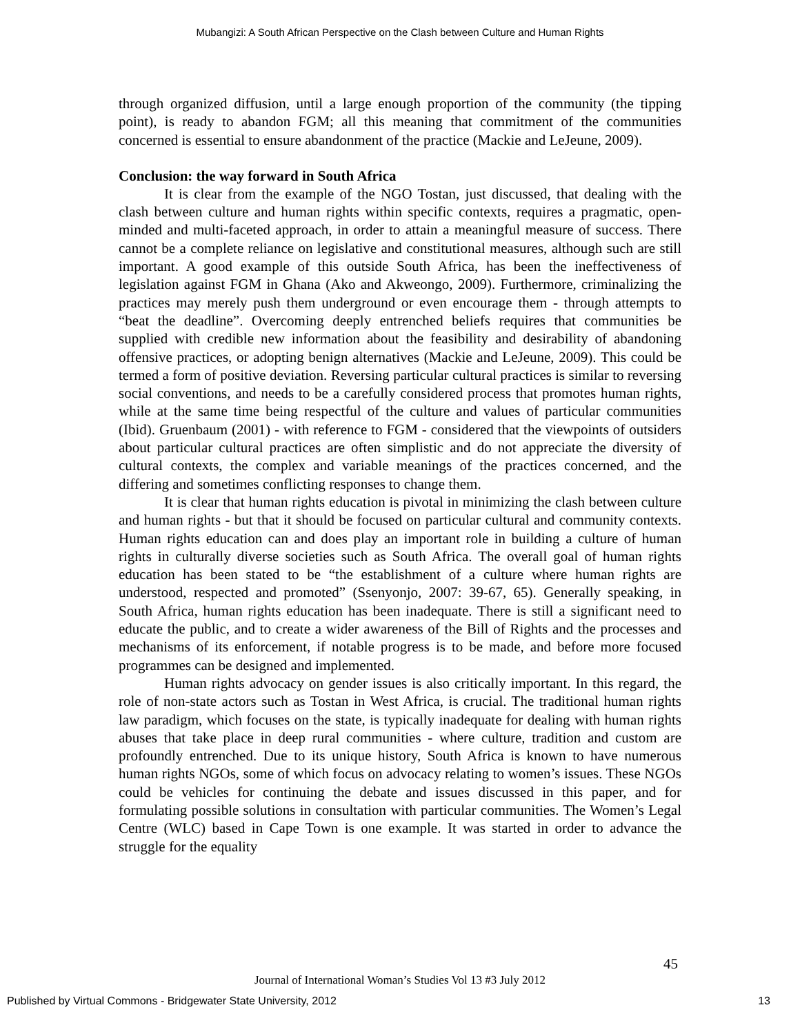Mubangizi: A South African Perspective on the Clash between Culture and Human Rights
through organized diffusion, until a large enough proportion of the community (the tipping point), is ready to abandon FGM; all this meaning that commitment of the communities concerned is essential to ensure abandonment of the practice (Mackie and LeJeune, 2009).
Conclusion: the way forward in South Africa
It is clear from the example of the NGO Tostan, just discussed, that dealing with the clash between culture and human rights within specific contexts, requires a pragmatic, open-minded and multi-faceted approach, in order to attain a meaningful measure of success. There cannot be a complete reliance on legislative and constitutional measures, although such are still important. A good example of this outside South Africa, has been the ineffectiveness of legislation against FGM in Ghana (Ako and Akweongo, 2009). Furthermore, criminalizing the practices may merely push them underground or even encourage them - through attempts to “beat the deadline”. Overcoming deeply entrenched beliefs requires that communities be supplied with credible new information about the feasibility and desirability of abandoning offensive practices, or adopting benign alternatives (Mackie and LeJeune, 2009). This could be termed a form of positive deviation. Reversing particular cultural practices is similar to reversing social conventions, and needs to be a carefully considered process that promotes human rights, while at the same time being respectful of the culture and values of particular communities (Ibid). Gruenbaum (2001) - with reference to FGM - considered that the viewpoints of outsiders about particular cultural practices are often simplistic and do not appreciate the diversity of cultural contexts, the complex and variable meanings of the practices concerned, and the differing and sometimes conflicting responses to change them.
It is clear that human rights education is pivotal in minimizing the clash between culture and human rights - but that it should be focused on particular cultural and community contexts. Human rights education can and does play an important role in building a culture of human rights in culturally diverse societies such as South Africa. The overall goal of human rights education has been stated to be “the establishment of a culture where human rights are understood, respected and promoted” (Ssenyonjo, 2007: 39-67, 65). Generally speaking, in South Africa, human rights education has been inadequate. There is still a significant need to educate the public, and to create a wider awareness of the Bill of Rights and the processes and mechanisms of its enforcement, if notable progress is to be made, and before more focused programmes can be designed and implemented.
Human rights advocacy on gender issues is also critically important. In this regard, the role of non-state actors such as Tostan in West Africa, is crucial. The traditional human rights law paradigm, which focuses on the state, is typically inadequate for dealing with human rights abuses that take place in deep rural communities - where culture, tradition and custom are profoundly entrenched. Due to its unique history, South Africa is known to have numerous human rights NGOs, some of which focus on advocacy relating to women’s issues. These NGOs could be vehicles for continuing the debate and issues discussed in this paper, and for formulating possible solutions in consultation with particular communities. The Women’s Legal Centre (WLC) based in Cape Town is one example. It was started in order to advance the struggle for the equality
45
Journal of International Woman’s Studies Vol 13 #3 July 2012
Published by Virtual Commons - Bridgewater State University, 2012 13